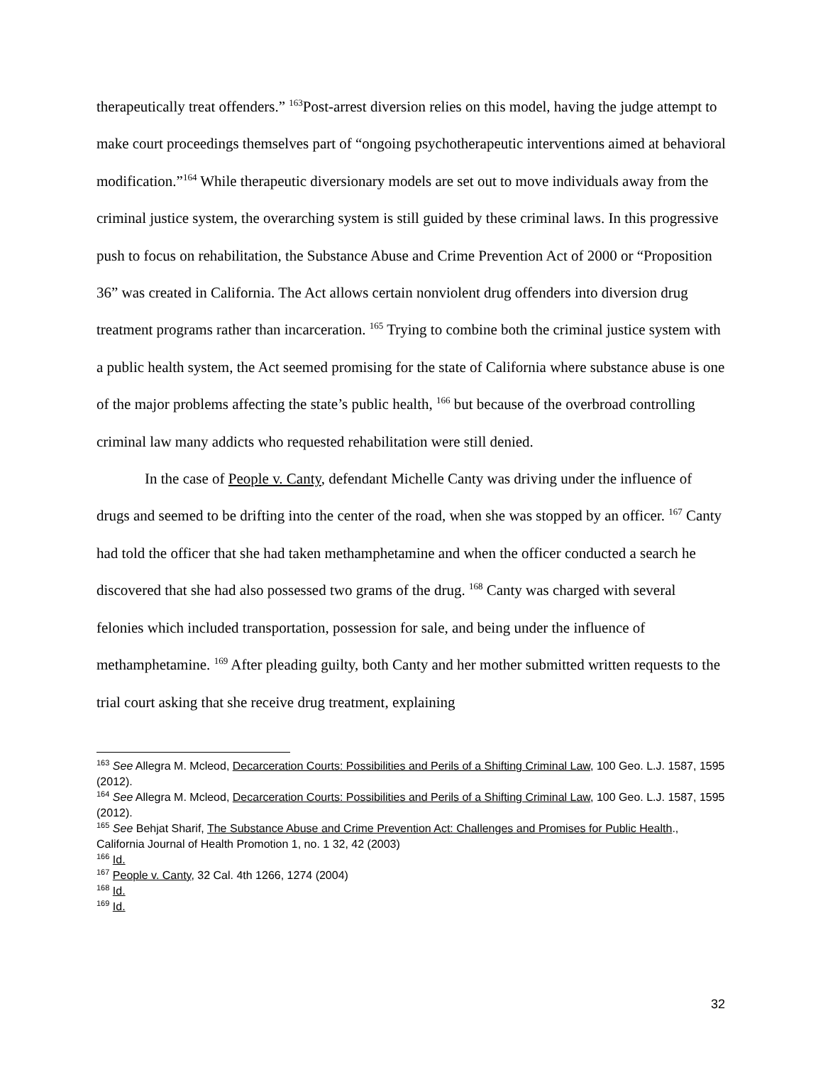therapeutically treat offenders.” <sup>163</sup>Post-arrest diversion relies on this model, having the judge attempt to make court proceedings themselves part of “ongoing psychotherapeutic interventions aimed at behavioral modification.”<sup>164</sup> While therapeutic diversionary models are set out to move individuals away from the criminal justice system, the overarching system is still guided by these criminal laws. In this progressive push to focus on rehabilitation, the Substance Abuse and Crime Prevention Act of 2000 or “Proposition 36” was created in California. The Act allows certain nonviolent drug offenders into diversion drug treatment programs rather than incarceration. <sup>165</sup> Trying to combine both the criminal justice system with a public health system, the Act seemed promising for the state of California where substance abuse is one of the major problems affecting the state’s public health, <sup>166</sup> but because of the overbroad controlling criminal law many addicts who requested rehabilitation were still denied.
In the case of People v. Canty, defendant Michelle Canty was driving under the influence of drugs and seemed to be drifting into the center of the road, when she was stopped by an officer. <sup>167</sup> Canty had told the officer that she had taken methamphetamine and when the officer conducted a search he discovered that she had also possessed two grams of the drug. <sup>168</sup> Canty was charged with several felonies which included transportation, possession for sale, and being under the influence of methamphetamine. <sup>169</sup> After pleading guilty, both Canty and her mother submitted written requests to the trial court asking that she receive drug treatment, explaining
<sup>163</sup> See Allegra M. Mcleod, Decarceration Courts: Possibilities and Perils of a Shifting Criminal Law, 100 Geo. L.J. 1587, 1595 (2012).
<sup>164</sup> See Allegra M. Mcleod, Decarceration Courts: Possibilities and Perils of a Shifting Criminal Law, 100 Geo. L.J. 1587, 1595 (2012).
<sup>165</sup> See Behjat Sharif, The Substance Abuse and Crime Prevention Act: Challenges and Promises for Public Health., California Journal of Health Promotion 1, no. 1 32, 42 (2003)
<sup>166</sup> Id.
<sup>167</sup> People v. Canty, 32 Cal. 4th 1266, 1274 (2004)
<sup>168</sup> Id.
<sup>169</sup> Id.
32